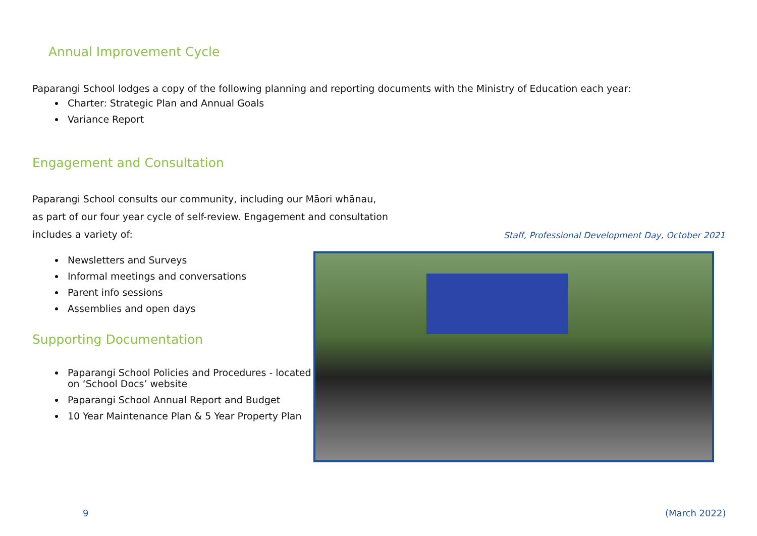Annual Improvement Cycle
Paparangi School lodges a copy of the following planning and reporting documents with the Ministry of Education each year:
Charter: Strategic Plan and Annual Goals
Variance Report
Engagement and Consultation
Paparangi School consults our community, including our Māori whānau,
as part of our four year cycle of self-review. Engagement and consultation
includes a variety of:
Newsletters and Surveys
Informal meetings and conversations
Parent info sessions
Assemblies and open days
Supporting Documentation
Paparangi School Policies and Procedures - located on ‘School Docs’ website
Paparangi School Annual Report and Budget
10 Year Maintenance Plan & 5 Year Property Plan
Staff, Professional Development Day, October 2021
9 (March 2022)